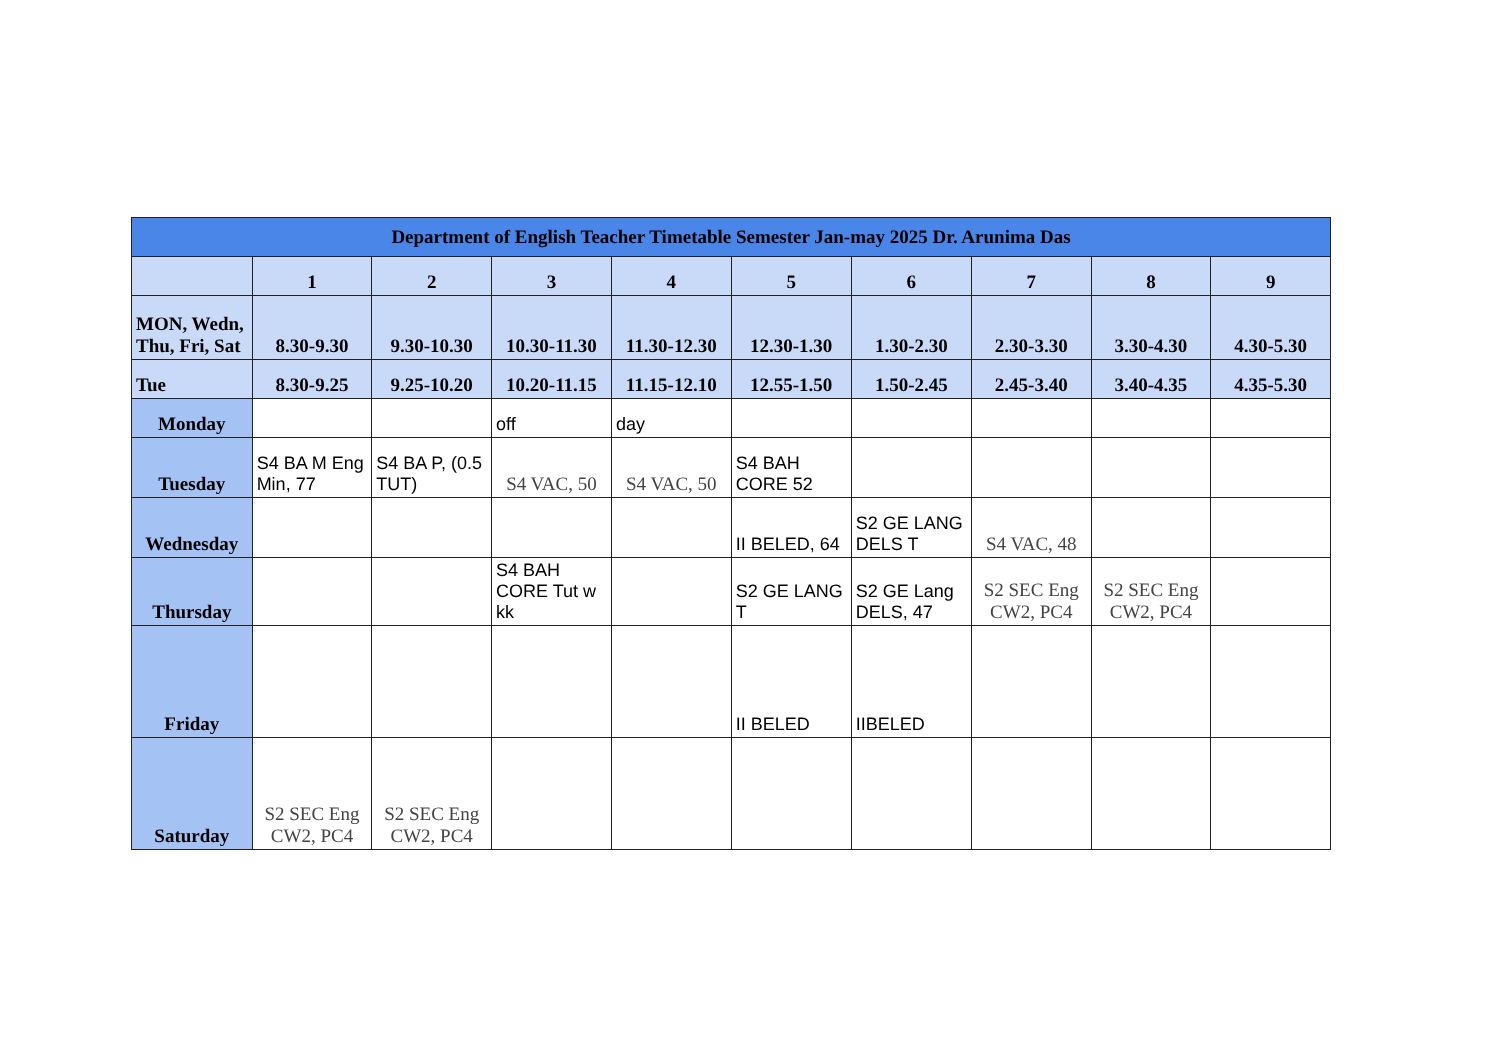| Department of English Teacher Timetable Semester Jan-may 2025 Dr. Arunima Das | | | | | | | | | |
| --- | --- | --- | --- | --- | --- | --- | --- | --- | --- |
| | 1 | 2 | 3 | 4 | 5 | 6 | 7 | 8 | 9 |
| MON, Wedn, Thu, Fri, Sat | 8.30-9.30 | 9.30-10.30 | 10.30-11.30 | 11.30-12.30 | 12.30-1.30 | 1.30-2.30 | 2.30-3.30 | 3.30-4.30 | 4.30-5.30 |
| Tue | 8.30-9.25 | 9.25-10.20 | 10.20-11.15 | 11.15-12.10 | 12.55-1.50 | 1.50-2.45 | 2.45-3.40 | 3.40-4.35 | 4.35-5.30 |
| Monday | | | off | day | | | | | |
| Tuesday | S4 BA M Eng Min, 77 | S4 BA P, (0.5 TUT) | S4 VAC, 50 | S4 VAC, 50 | S4 BAH CORE 52 | | | | |
| Wednesday | | | | | II BELED, 64 | S2 GE LANG DELS T | S4 VAC, 48 | | |
| Thursday | | | S4 BAH CORE Tut w kk | | S2 GE LANG T | S2 GE Lang DELS, 47 | S2 SEC Eng CW2, PC4 | S2 SEC Eng CW2, PC4 | |
| Friday | | | | | II BELED | IIBELED | | | |
| Saturday | S2 SEC Eng CW2, PC4 | S2 SEC Eng CW2, PC4 | | | | | | | |